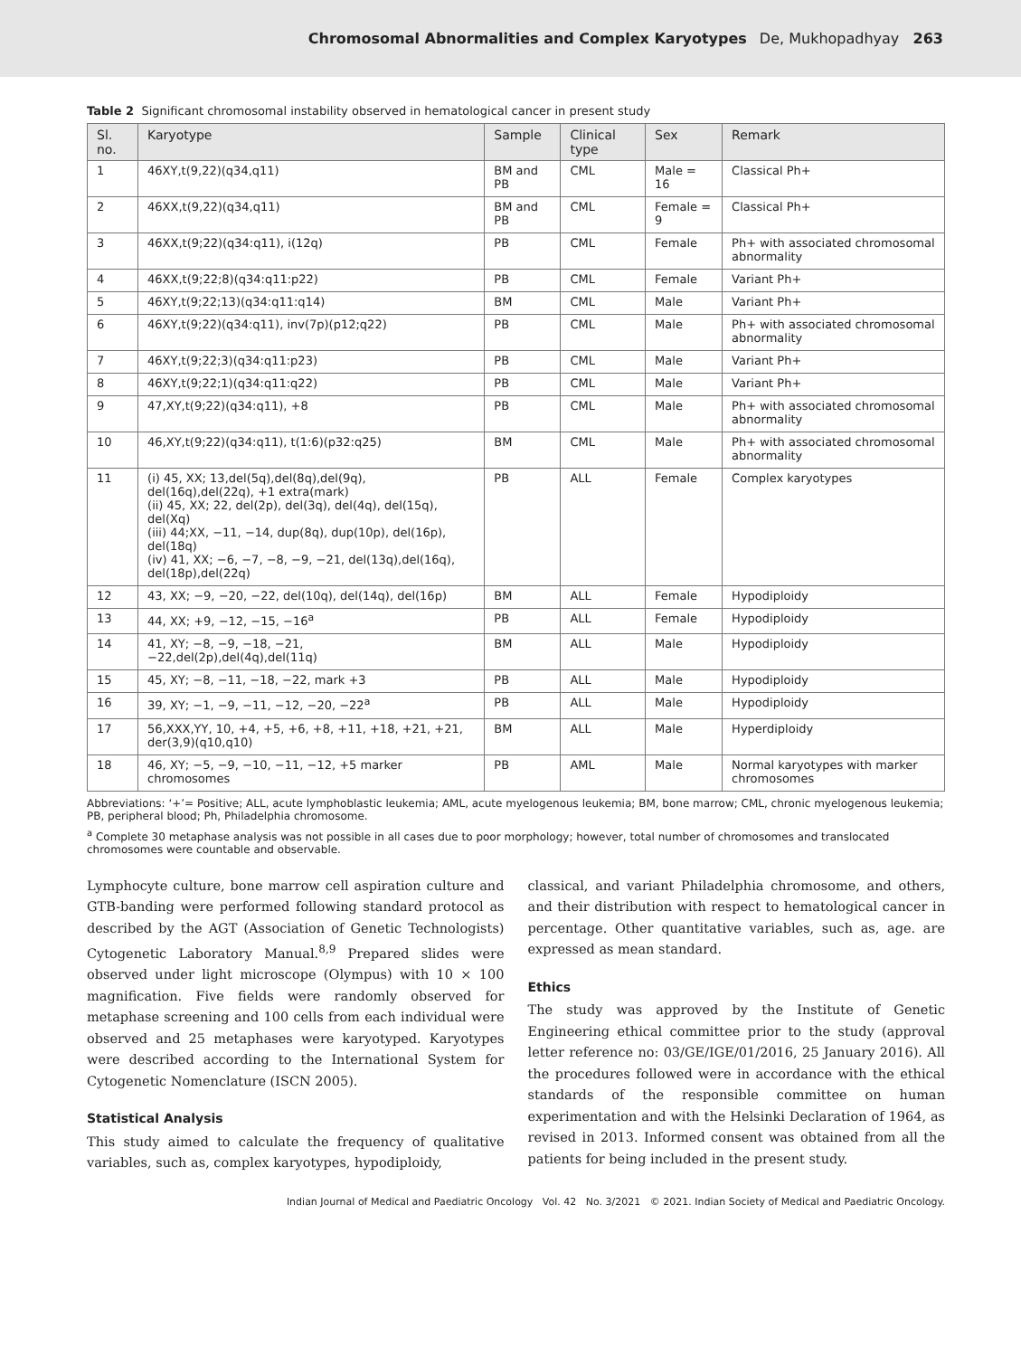Chromosomal Abnormalities and Complex Karyotypes De, Mukhopadhyay 263
Table 2 Significant chromosomal instability observed in hematological cancer in present study
| Sl. no. | Karyotype | Sample | Clinical type | Sex | Remark |
| --- | --- | --- | --- | --- | --- |
| 1 | 46XY,t(9,22)(q34,q11) | BM and PB | CML | Male = 16 | Classical Ph+ |
| 2 | 46XX,t(9,22)(q34,q11) | BM and PB | CML | Female = 9 | Classical Ph+ |
| 3 | 46XX,t(9;22)(q34:q11), i(12q) | PB | CML | Female | Ph+ with associated chromosomal abnormality |
| 4 | 46XX,t(9;22;8)(q34:q11:p22) | PB | CML | Female | Variant Ph+ |
| 5 | 46XY,t(9;22;13)(q34:q11:q14) | BM | CML | Male | Variant Ph+ |
| 6 | 46XY,t(9;22)(q34:q11), inv(7p)(p12;q22) | PB | CML | Male | Ph+ with associated chromosomal abnormality |
| 7 | 46XY,t(9;22;3)(q34:q11:p23) | PB | CML | Male | Variant Ph+ |
| 8 | 46XY,t(9;22;1)(q34:q11:q22) | PB | CML | Male | Variant Ph+ |
| 9 | 47,XY,t(9;22)(q34:q11), +8 | PB | CML | Male | Ph+ with associated chromosomal abnormality |
| 10 | 46,XY,t(9;22)(q34:q11), t(1:6)(p32:q25) | BM | CML | Male | Ph+ with associated chromosomal abnormality |
| 11 | (i) 45, XX; 13,del(5q),del(8q),del(9q), del(16q),del(22q), +1 extra(mark) (ii) 45, XX; 22, del(2p), del(3q), del(4q), del(15q), del(Xq) (iii) 44;XX, −11, −14, dup(8q), dup(10p), del(16p), del(18q) (iv) 41, XX; −6, −7, −8, −9, −21, del(13q),del(16q), del(18p),del(22q) | PB | ALL | Female | Complex karyotypes |
| 12 | 43, XX; −9, −20, −22, del(10q), del(14q), del(16p) | BM | ALL | Female | Hypodiploidy |
| 13 | 44, XX; +9, −12, −15, −16<sup>a</sup> | PB | ALL | Female | Hypodiploidy |
| 14 | 41, XY; −8, −9, −18, −21, −22,del(2p),del(4q),del(11q) | BM | ALL | Male | Hypodiploidy |
| 15 | 45, XY; −8, −11, −18, −22, mark +3 | PB | ALL | Male | Hypodiploidy |
| 16 | 39, XY; −1, −9, −11, −12, −20, −22<sup>a</sup> | PB | ALL | Male | Hypodiploidy |
| 17 | 56,XXX,YY, 10, +4, +5, +6, +8, +11, +18, +21, +21, der(3,9)(q10,q10) | BM | ALL | Male | Hyperdiploidy |
| 18 | 46, XY; −5, −9, −10, −11, −12, +5 marker chromosomes | PB | AML | Male | Normal karyotypes with marker chromosomes |
Abbreviations: ‘+’= Positive; ALL, acute lymphoblastic leukemia; AML, acute myelogenous leukemia; BM, bone marrow; CML, chronic myelogenous leukemia; PB, peripheral blood; Ph, Philadelphia chromosome.
<sup>a</sup> Complete 30 metaphase analysis was not possible in all cases due to poor morphology; however, total number of chromosomes and translocated chromosomes were countable and observable.
Lymphocyte culture, bone marrow cell aspiration culture and GTB-banding were performed following standard protocol as described by the AGT (Association of Genetic Technologists) Cytogenetic Laboratory Manual.<sup>8,9</sup> Prepared slides were observed under light microscope (Olympus) with 10 × 100 magnification. Five fields were randomly observed for metaphase screening and 100 cells from each individual were observed and 25 metaphases were karyotyped. Karyotypes were described according to the International System for Cytogenetic Nomenclature (ISCN 2005).
Statistical Analysis
This study aimed to calculate the frequency of qualitative variables, such as, complex karyotypes, hypodiploidy,
classical, and variant Philadelphia chromosome, and others, and their distribution with respect to hematological cancer in percentage. Other quantitative variables, such as, age. are expressed as mean standard.
Ethics
The study was approved by the Institute of Genetic Engineering ethical committee prior to the study (approval letter reference no: 03/GE/IGE/01/2016, 25 January 2016). All the procedures followed were in accordance with the ethical standards of the responsible committee on human experimentation and with the Helsinki Declaration of 1964, as revised in 2013. Informed consent was obtained from all the patients for being included in the present study.
Indian Journal of Medical and Paediatric Oncology Vol. 42 No. 3/2021 © 2021. Indian Society of Medical and Paediatric Oncology.